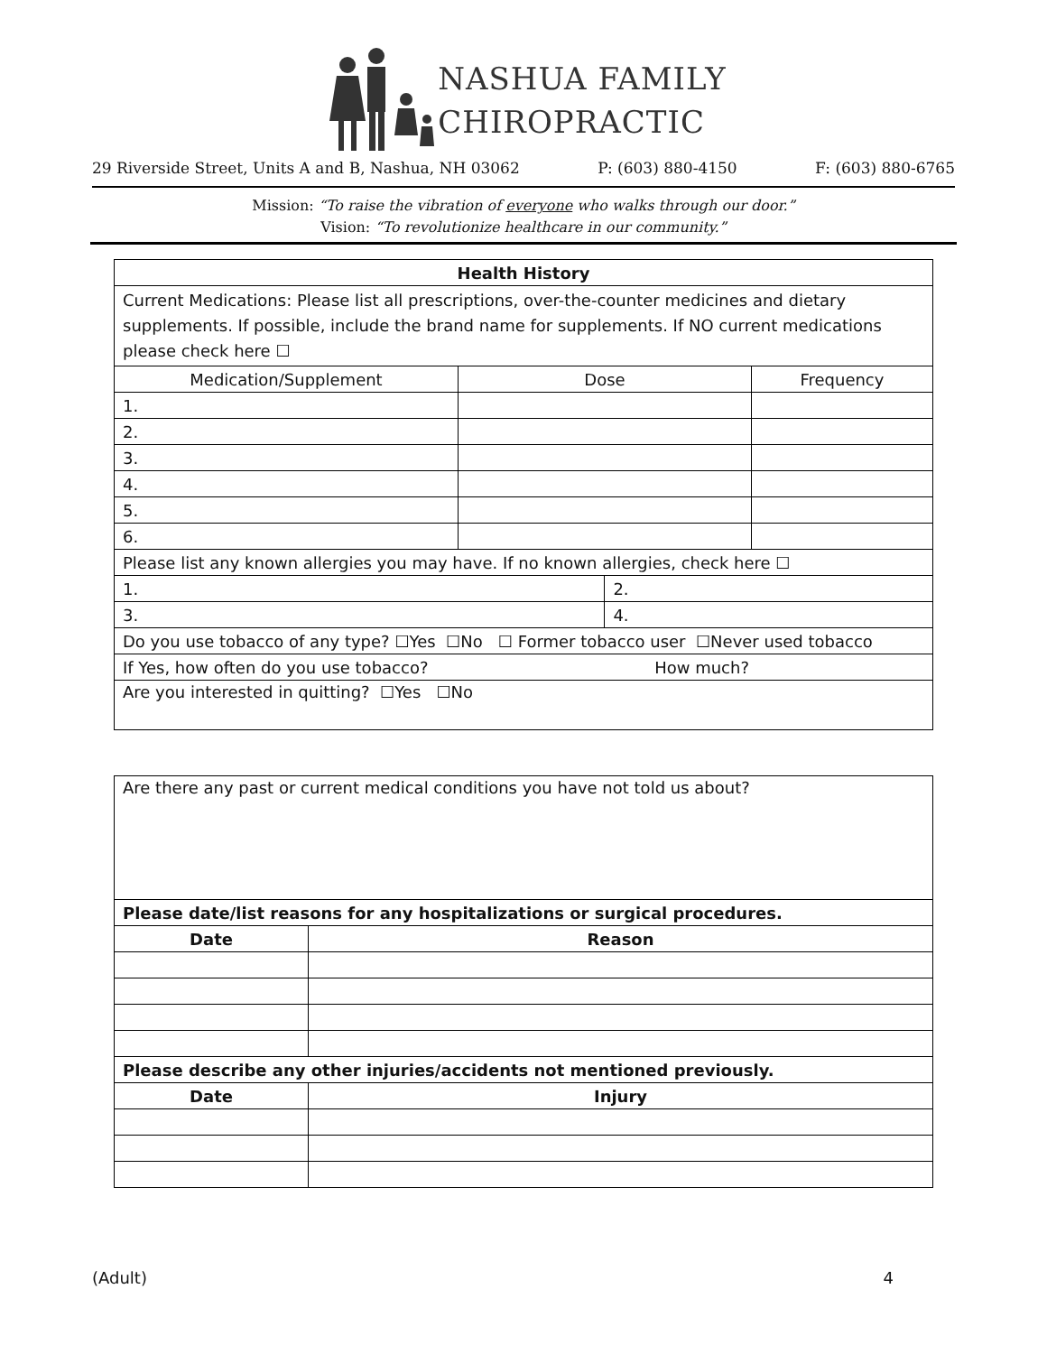NASHUA FAMILY
CHIROPRACTIC
29 Riverside Street, Units A and B, Nashua, NH 03062 P: (603) 880-4150 F: (603) 880-6765
Mission: “To raise the vibration of everyone who walks through our door.”
Vision: “To revolutionize healthcare in our community.”
| Health History | | | |
| Current Medications: Please list all prescriptions, over-the-counter medicines and dietary supplements. If possible, include the brand name for supplements. If NO current medications please check here ☐ | | | |
| Medication/Supplement | Dose | | Frequency |
| 1. | | | |
| 2. | | | |
| 3. | | | |
| 4. | | | |
| 5. | | | |
| 6. | | | |
| Please list any known allergies you may have. If no known allergies, check here ☐ | | | |
| 1. | | 2. | |
| 3. | | 4. | |
| Do you use tobacco of any type? ☐Yes ☐No ☐ Former tobacco user ☐Never used tobacco | | | |
| If Yes, how often do you use tobacco? How much? | | | |
| Are you interested in quitting? ☐Yes ☐No | | | |
| Are there any past or current medical conditions you have not told us about? | |
| Please date/list reasons for any hospitalizations or surgical procedures. | |
| Date | Reason |
| Please describe any other injuries/accidents not mentioned previously. | |
| Date | Injury |
(Adult) 4